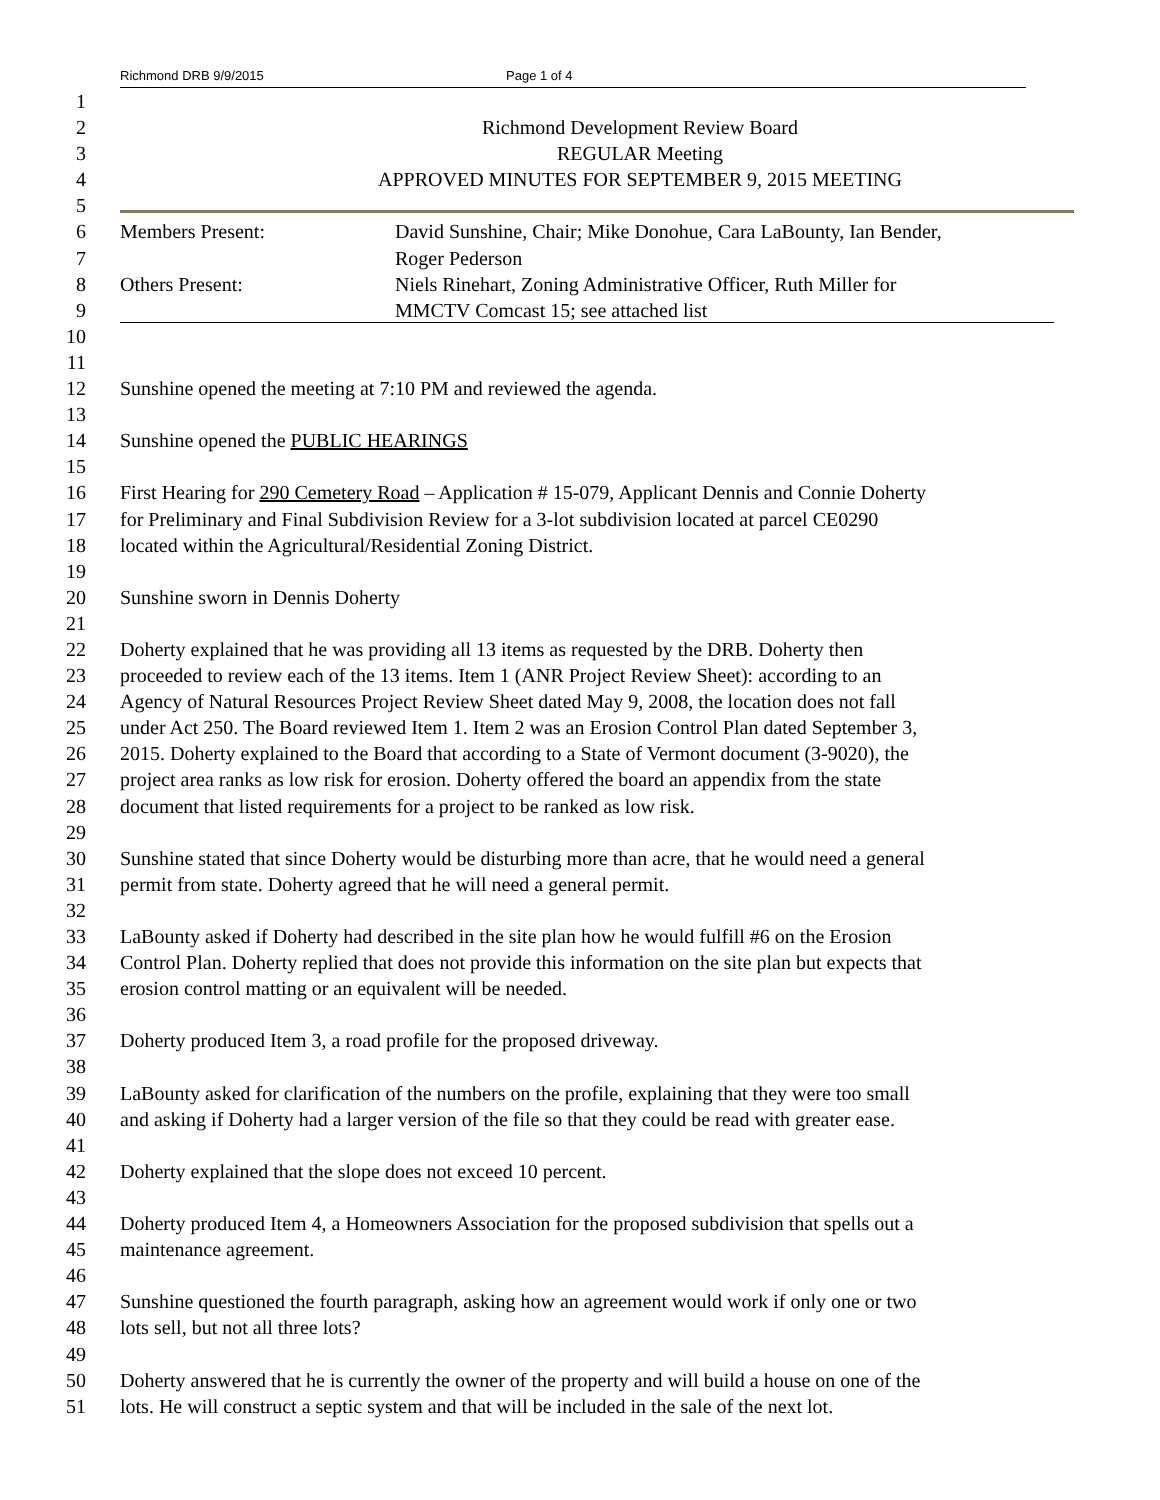Richmond DRB 9/9/2015 Page 1 of 4
1
2 Richmond Development Review Board
3 REGULAR Meeting
4 APPROVED MINUTES FOR SEPTEMBER 9, 2015 MEETING
5
6 Members Present: David Sunshine, Chair; Mike Donohue, Cara LaBounty, Ian Bender,
7 Roger Pederson
8 Others Present: Niels Rinehart, Zoning Administrative Officer, Ruth Miller for
9 MMCTV Comcast 15; see attached list
10
11
12 Sunshine opened the meeting at 7:10 PM and reviewed the agenda.
13
14 Sunshine opened the PUBLIC HEARINGS
15
16 First Hearing for 290 Cemetery Road – Application # 15-079, Applicant Dennis and Connie Doherty
17 for Preliminary and Final Subdivision Review for a 3-lot subdivision located at parcel CE0290
18 located within the Agricultural/Residential Zoning District.
19
20 Sunshine sworn in Dennis Doherty
21
22 Doherty explained that he was providing all 13 items as requested by the DRB. Doherty then
23 proceeded to review each of the 13 items. Item 1 (ANR Project Review Sheet): according to an
24 Agency of Natural Resources Project Review Sheet dated May 9, 2008, the location does not fall
25 under Act 250. The Board reviewed Item 1. Item 2 was an Erosion Control Plan dated September 3,
26 2015. Doherty explained to the Board that according to a State of Vermont document (3-9020), the
27 project area ranks as low risk for erosion. Doherty offered the board an appendix from the state
28 document that listed requirements for a project to be ranked as low risk.
29
30 Sunshine stated that since Doherty would be disturbing more than acre, that he would need a general
31 permit from state. Doherty agreed that he will need a general permit.
32
33 LaBounty asked if Doherty had described in the site plan how he would fulfill #6 on the Erosion
34 Control Plan. Doherty replied that does not provide this information on the site plan but expects that
35 erosion control matting or an equivalent will be needed.
36
37 Doherty produced Item 3, a road profile for the proposed driveway.
38
39 LaBounty asked for clarification of the numbers on the profile, explaining that they were too small
40 and asking if Doherty had a larger version of the file so that they could be read with greater ease.
41
42 Doherty explained that the slope does not exceed 10 percent.
43
44 Doherty produced Item 4, a Homeowners Association for the proposed subdivision that spells out a
45 maintenance agreement.
46
47 Sunshine questioned the fourth paragraph, asking how an agreement would work if only one or two
48 lots sell, but not all three lots?
49
50 Doherty answered that he is currently the owner of the property and will build a house on one of the
51 lots. He will construct a septic system and that will be included in the sale of the next lot.